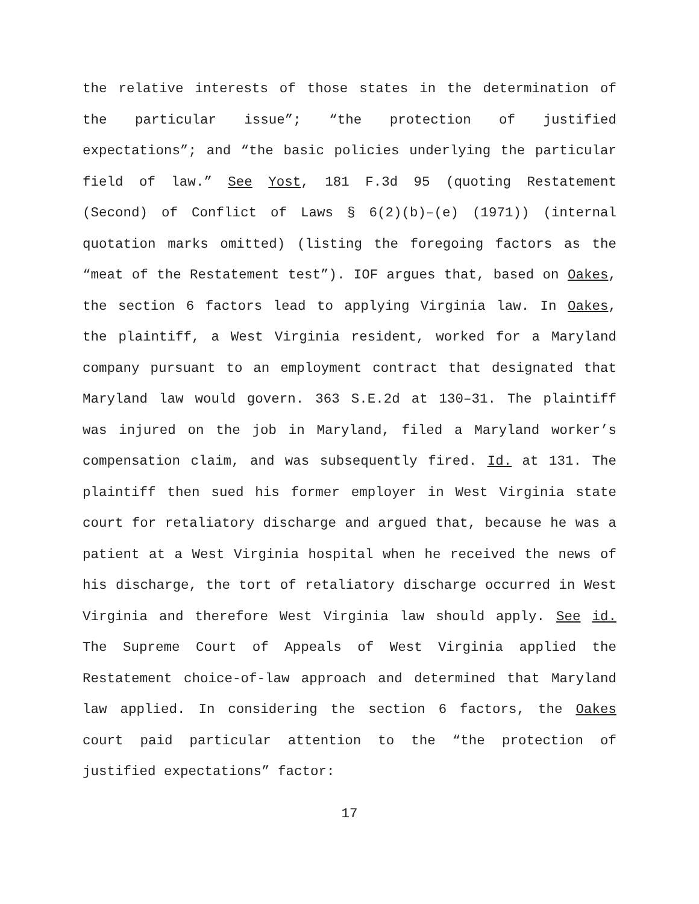the relative interests of those states in the determination of the particular issue”; “the protection of justified expectations”; and “the basic policies underlying the particular field of law.” See Yost, 181 F.3d 95 (quoting Restatement (Second) of Conflict of Laws § 6(2)(b)–(e) (1971)) (internal quotation marks omitted) (listing the foregoing factors as the “meat of the Restatement test”). IOF argues that, based on Oakes, the section 6 factors lead to applying Virginia law. In Oakes, the plaintiff, a West Virginia resident, worked for a Maryland company pursuant to an employment contract that designated that Maryland law would govern. 363 S.E.2d at 130–31. The plaintiff was injured on the job in Maryland, filed a Maryland worker’s compensation claim, and was subsequently fired. Id. at 131. The plaintiff then sued his former employer in West Virginia state court for retaliatory discharge and argued that, because he was a patient at a West Virginia hospital when he received the news of his discharge, the tort of retaliatory discharge occurred in West Virginia and therefore West Virginia law should apply. See id. The Supreme Court of Appeals of West Virginia applied the Restatement choice-of-law approach and determined that Maryland law applied. In considering the section 6 factors, the Oakes court paid particular attention to the “the protection of justified expectations” factor:
17